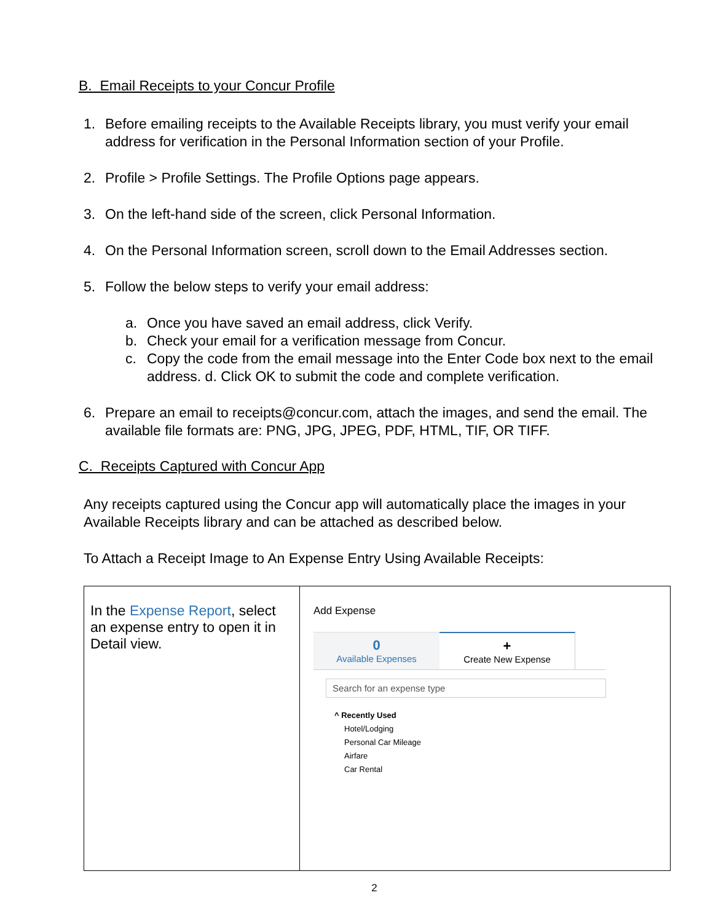B. Email Receipts to your Concur Profile
1. Before emailing receipts to the Available Receipts library, you must verify your email address for verification in the Personal Information section of your Profile.
2. Profile > Profile Settings. The Profile Options page appears.
3. On the left-hand side of the screen, click Personal Information.
4. On the Personal Information screen, scroll down to the Email Addresses section.
5. Follow the below steps to verify your email address:
a. Once you have saved an email address, click Verify.
b. Check your email for a verification message from Concur.
c. Copy the code from the email message into the Enter Code box next to the email address. d. Click OK to submit the code and complete verification.
6. Prepare an email to receipts@concur.com, attach the images, and send the email. The available file formats are: PNG, JPG, JPEG, PDF, HTML, TIF, OR TIFF.
C. Receipts Captured with Concur App
Any receipts captured using the Concur app will automatically place the images in your Available Receipts library and can be attached as described below.
To Attach a Receipt Image to An Expense Entry Using Available Receipts:
| In the Expense Report , select an expense entry to open it in Detail view. | Add Expense 0 Available Expenses + Create New Expense Search for an expense type ^ Recently Used Hotel/Lodging Personal Car Mileage Airfare Car Rental |
2